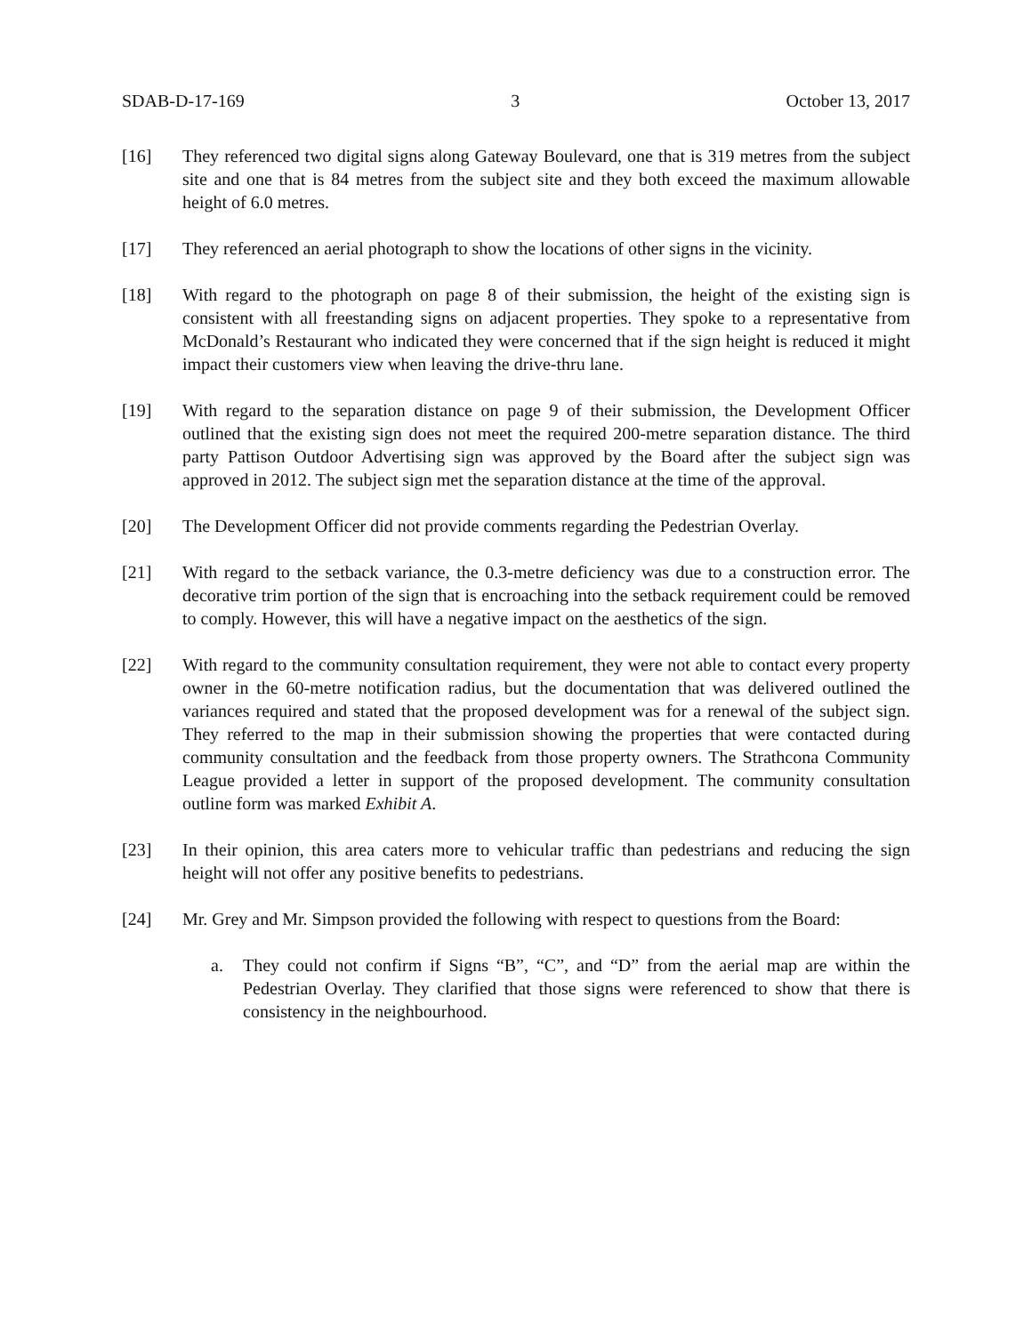SDAB-D-17-169 3 October 13, 2017
[16] They referenced two digital signs along Gateway Boulevard, one that is 319 metres from the subject site and one that is 84 metres from the subject site and they both exceed the maximum allowable height of 6.0 metres.
[17] They referenced an aerial photograph to show the locations of other signs in the vicinity.
[18] With regard to the photograph on page 8 of their submission, the height of the existing sign is consistent with all freestanding signs on adjacent properties. They spoke to a representative from McDonald’s Restaurant who indicated they were concerned that if the sign height is reduced it might impact their customers view when leaving the drive-thru lane.
[19] With regard to the separation distance on page 9 of their submission, the Development Officer outlined that the existing sign does not meet the required 200-metre separation distance. The third party Pattison Outdoor Advertising sign was approved by the Board after the subject sign was approved in 2012. The subject sign met the separation distance at the time of the approval.
[20] The Development Officer did not provide comments regarding the Pedestrian Overlay.
[21] With regard to the setback variance, the 0.3-metre deficiency was due to a construction error. The decorative trim portion of the sign that is encroaching into the setback requirement could be removed to comply. However, this will have a negative impact on the aesthetics of the sign.
[22] With regard to the community consultation requirement, they were not able to contact every property owner in the 60-metre notification radius, but the documentation that was delivered outlined the variances required and stated that the proposed development was for a renewal of the subject sign. They referred to the map in their submission showing the properties that were contacted during community consultation and the feedback from those property owners. The Strathcona Community League provided a letter in support of the proposed development. The community consultation outline form was marked Exhibit A.
[23] In their opinion, this area caters more to vehicular traffic than pedestrians and reducing the sign height will not offer any positive benefits to pedestrians.
[24] Mr. Grey and Mr. Simpson provided the following with respect to questions from the Board:
a. They could not confirm if Signs “B”, “C”, and “D” from the aerial map are within the Pedestrian Overlay. They clarified that those signs were referenced to show that there is consistency in the neighbourhood.